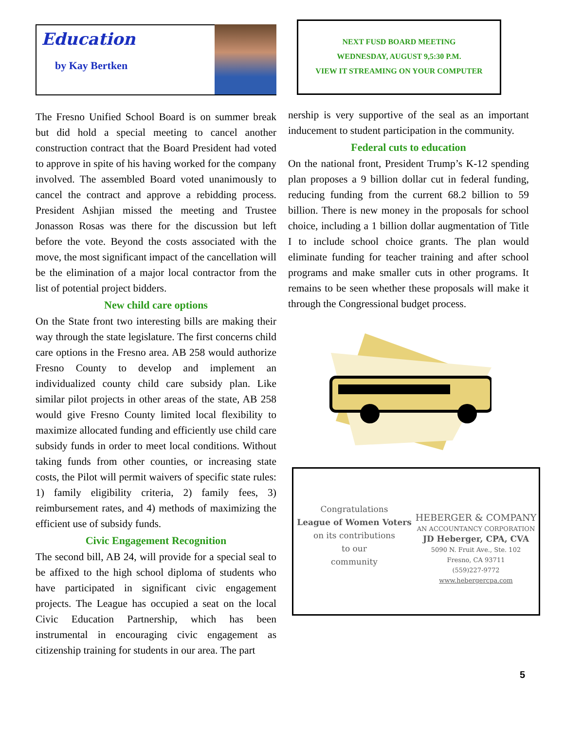Education
by Kay Bertken
The Fresno Unified School Board is on summer break but did hold a special meeting to cancel another construction contract that the Board President had voted to approve in spite of his having worked for the company involved. The assembled Board voted unanimously to cancel the contract and approve a rebidding process. President Ashjian missed the meeting and Trustee Jonasson Rosas was there for the discussion but left before the vote. Beyond the costs associated with the move, the most significant impact of the cancellation will be the elimination of a major local contractor from the list of potential project bidders.
New child care options
On the State front two interesting bills are making their way through the state legislature. The first concerns child care options in the Fresno area. AB 258 would authorize Fresno County to develop and implement an individualized county child care subsidy plan. Like similar pilot projects in other areas of the state, AB 258 would give Fresno County limited local flexibility to maximize allocated funding and efficiently use child care subsidy funds in order to meet local conditions. Without taking funds from other counties, or increasing state costs, the Pilot will permit waivers of specific state rules: 1) family eligibility criteria, 2) family fees, 3) reimbursement rates, and 4) methods of maximizing the efficient use of subsidy funds.
Civic Engagement Recognition
The second bill, AB 24, will provide for a special seal to be affixed to the high school diploma of students who have participated in significant civic engagement projects. The League has occupied a seat on the local Civic Education Partnership, which has been instrumental in encouraging civic engagement as citizenship training for students in our area. The part
NEXT FUSD BOARD MEETING
WEDNESDAY, AUGUST 9,5:30 P.M.
VIEW IT STREAMING ON YOUR COMPUTER
nership is very supportive of the seal as an important inducement to student participation in the community.
Federal cuts to education
On the national front, President Trump’s K-12 spending plan proposes a 9 billion dollar cut in federal funding, reducing funding from the current 68.2 billion to 59 billion. There is new money in the proposals for school choice, including a 1 billion dollar augmentation of Title I to include school choice grants. The plan would eliminate funding for teacher training and after school programs and make smaller cuts in other programs. It remains to be seen whether these proposals will make it through the Congressional budget process.
Congratulations
League of Women Voters
on its contributions
to our
community
HEBERGER & COMPANY
AN ACCOUNTANCY CORPORATION
JD Heberger, CPA, CVA
5090 N. Fruit Ave., Ste. 102
Fresno, CA 93711
(559)227-9772
www.hebergercpa.com
5